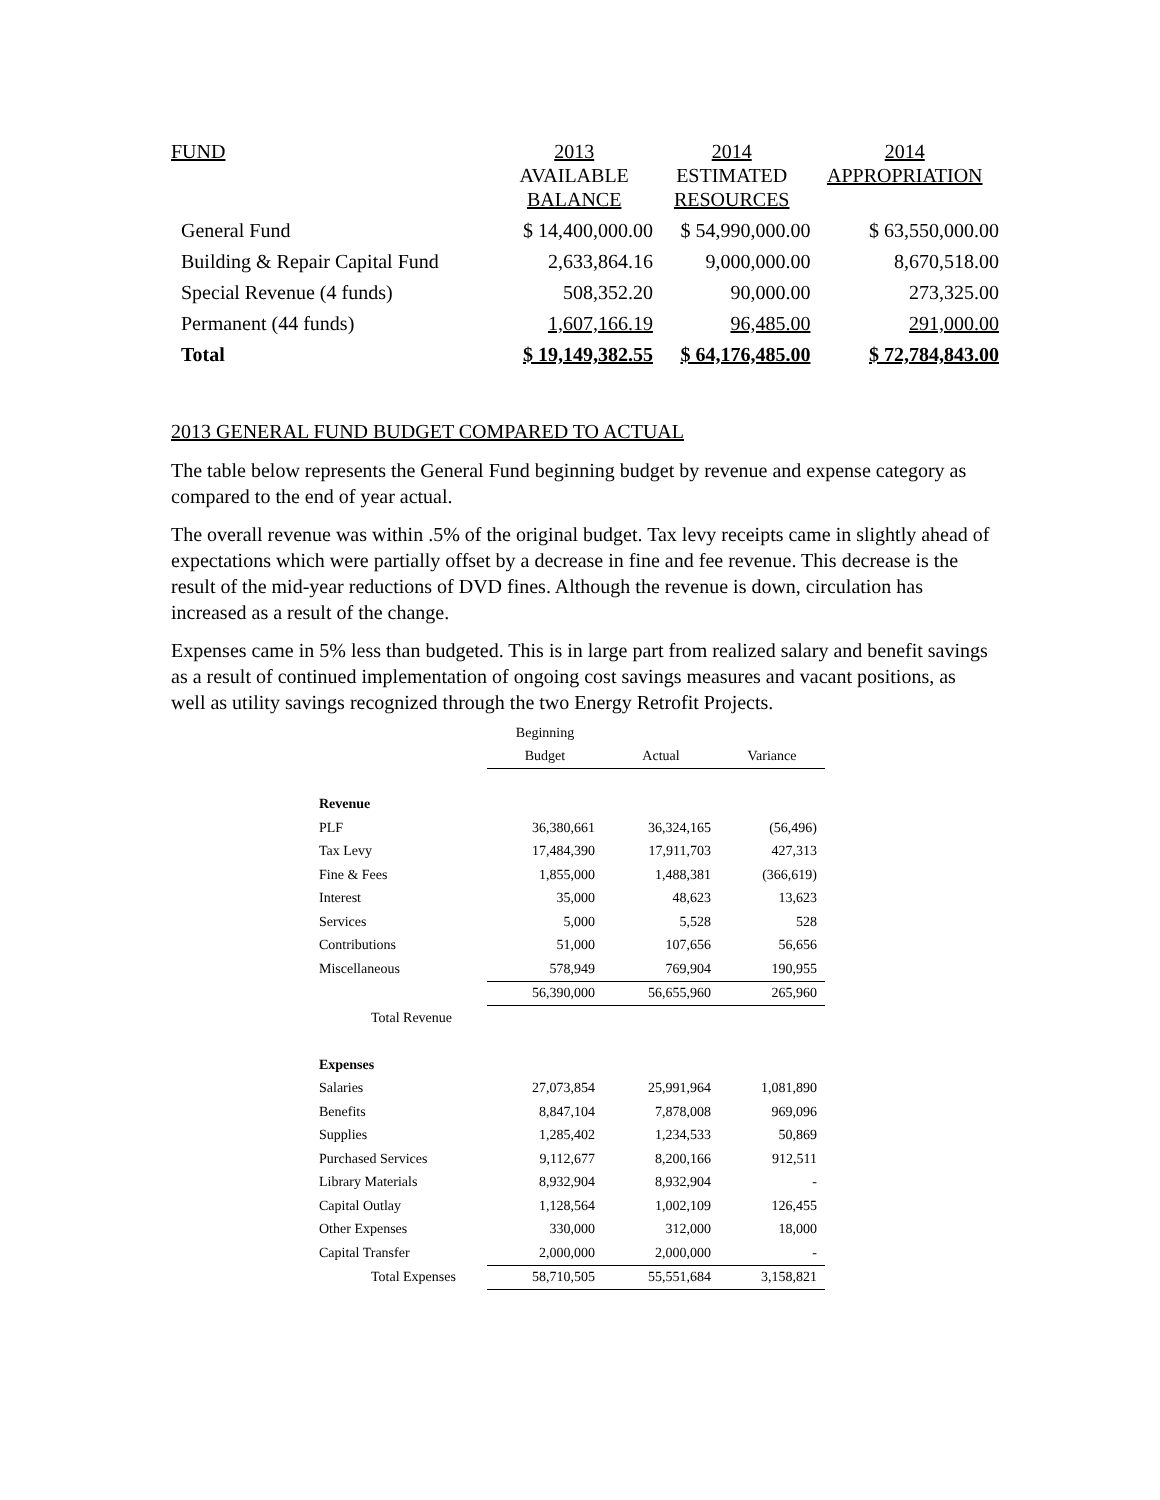| FUND | 2013 AVAILABLE BALANCE | 2014 ESTIMATED RESOURCES | 2014 APPROPRIATION |
| --- | --- | --- | --- |
| General Fund | $ 14,400,000.00 | $ 54,990,000.00 | $ 63,550,000.00 |
| Building & Repair Capital Fund | 2,633,864.16 | 9,000,000.00 | 8,670,518.00 |
| Special Revenue (4 funds) | 508,352.20 | 90,000.00 | 273,325.00 |
| Permanent (44 funds) | 1,607,166.19 | 96,485.00 | 291,000.00 |
| Total | $ 19,149,382.55 | $ 64,176,485.00 | $ 72,784,843.00 |
2013 GENERAL FUND BUDGET COMPARED TO ACTUAL
The table below represents the General Fund beginning budget by revenue and expense category as compared to the end of year actual.
The overall revenue was within .5% of the original budget. Tax levy receipts came in slightly ahead of expectations which were partially offset by a decrease in fine and fee revenue. This decrease is the result of the mid-year reductions of DVD fines. Although the revenue is down, circulation has increased as a result of the change.
Expenses came in 5% less than budgeted. This is in large part from realized salary and benefit savings as a result of continued implementation of ongoing cost savings measures and vacant positions, as well as utility savings recognized through the two Energy Retrofit Projects.
| | Beginning | | |
| --- | --- | --- | --- |
| | Budget | Actual | Variance |
| Revenue | | | |
| PLF | 36,380,661 | 36,324,165 | (56,496) |
| Tax Levy | 17,484,390 | 17,911,703 | 427,313 |
| Fine & Fees | 1,855,000 | 1,488,381 | (366,619) |
| Interest | 35,000 | 48,623 | 13,623 |
| Services | 5,000 | 5,528 | 528 |
| Contributions | 51,000 | 107,656 | 56,656 |
| Miscellaneous | 578,949 | 769,904 | 190,955 |
| | 56,390,000 | 56,655,960 | 265,960 |
| Total Revenue | | | |
| Expenses | | | |
| Salaries | 27,073,854 | 25,991,964 | 1,081,890 |
| Benefits | 8,847,104 | 7,878,008 | 969,096 |
| Supplies | 1,285,402 | 1,234,533 | 50,869 |
| Purchased Services | 9,112,677 | 8,200,166 | 912,511 |
| Library Materials | 8,932,904 | 8,932,904 | - |
| Capital Outlay | 1,128,564 | 1,002,109 | 126,455 |
| Other Expenses | 330,000 | 312,000 | 18,000 |
| Capital Transfer | 2,000,000 | 2,000,000 | - |
| Total Expenses | 58,710,505 | 55,551,684 | 3,158,821 |